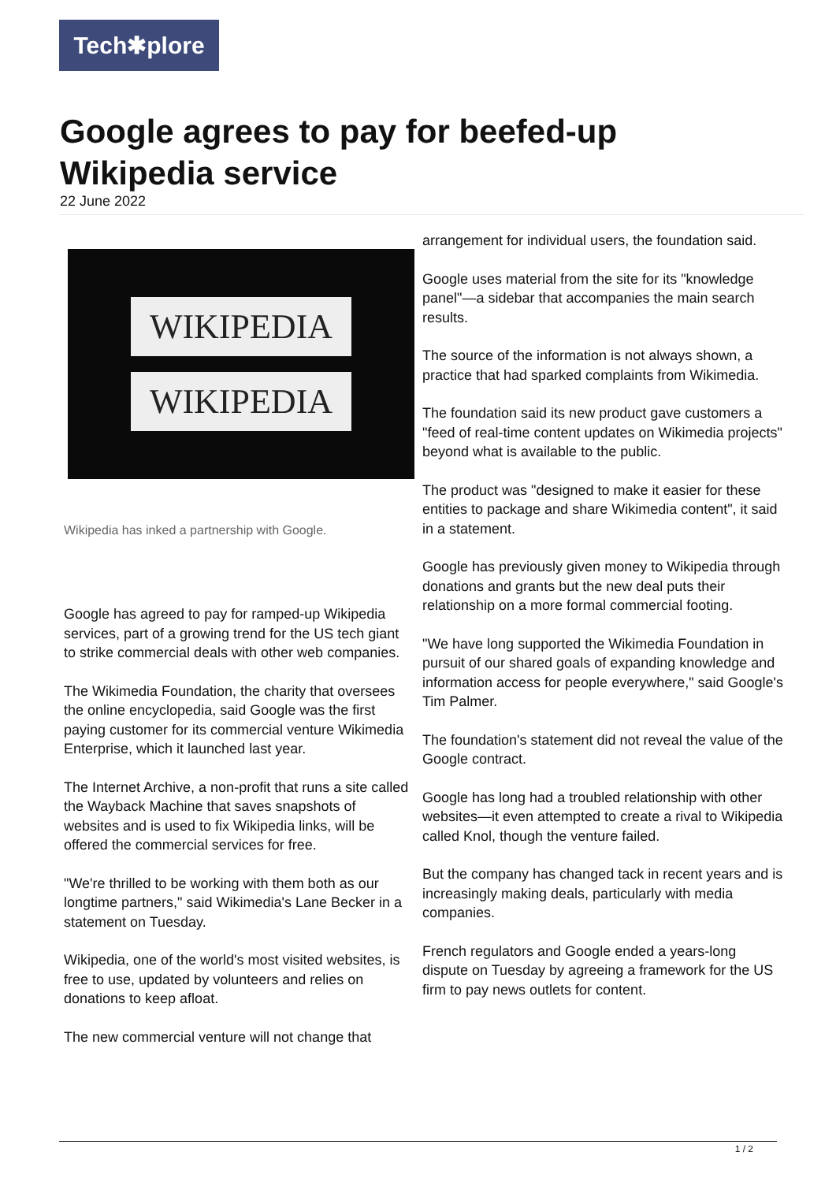Tech✱plore
Google agrees to pay for beefed-up Wikipedia service
22 June 2022
WIKIPEDIA
WIKIPEDIA
Wikipedia has inked a partnership with Google.
Google has agreed to pay for ramped-up Wikipedia services, part of a growing trend for the US tech giant to strike commercial deals with other web companies.
The Wikimedia Foundation, the charity that oversees the online encyclopedia, said Google was the first paying customer for its commercial venture Wikimedia Enterprise, which it launched last year.
The Internet Archive, a non-profit that runs a site called the Wayback Machine that saves snapshots of websites and is used to fix Wikipedia links, will be offered the commercial services for free.
"We're thrilled to be working with them both as our longtime partners," said Wikimedia's Lane Becker in a statement on Tuesday.
Wikipedia, one of the world's most visited websites, is free to use, updated by volunteers and relies on donations to keep afloat.
The new commercial venture will not change that
arrangement for individual users, the foundation said.
Google uses material from the site for its "knowledge panel"—a sidebar that accompanies the main search results.
The source of the information is not always shown, a practice that had sparked complaints from Wikimedia.
The foundation said its new product gave customers a "feed of real-time content updates on Wikimedia projects" beyond what is available to the public.
The product was "designed to make it easier for these entities to package and share Wikimedia content", it said in a statement.
Google has previously given money to Wikipedia through donations and grants but the new deal puts their relationship on a more formal commercial footing.
"We have long supported the Wikimedia Foundation in pursuit of our shared goals of expanding knowledge and information access for people everywhere," said Google's Tim Palmer.
The foundation's statement did not reveal the value of the Google contract.
Google has long had a troubled relationship with other websites—it even attempted to create a rival to Wikipedia called Knol, though the venture failed.
But the company has changed tack in recent years and is increasingly making deals, particularly with media companies.
French regulators and Google ended a years-long dispute on Tuesday by agreeing a framework for the US firm to pay news outlets for content.
1 / 2